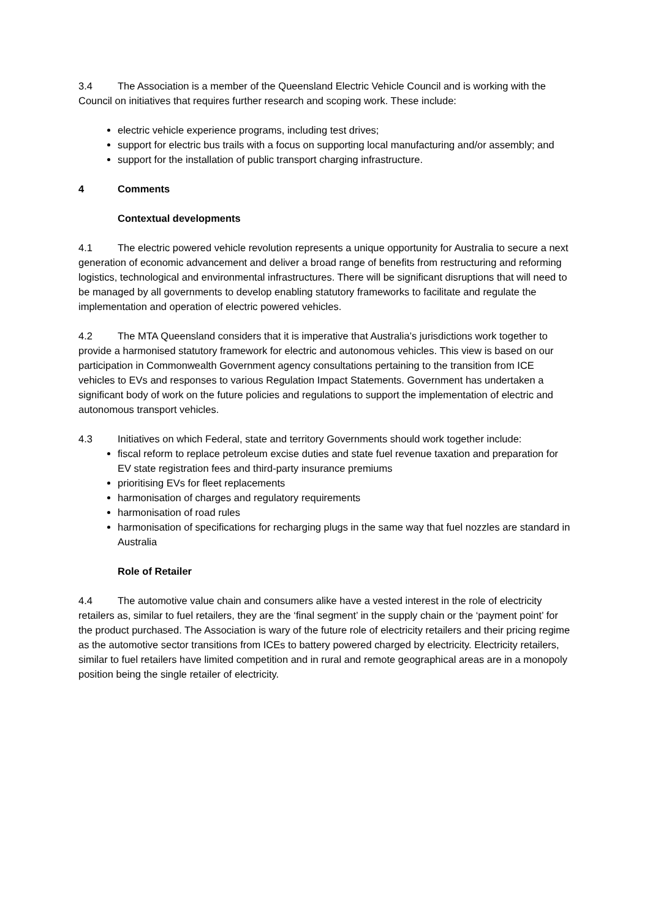3.4 The Association is a member of the Queensland Electric Vehicle Council and is working with the Council on initiatives that requires further research and scoping work. These include:
electric vehicle experience programs, including test drives;
support for electric bus trails with a focus on supporting local manufacturing and/or assembly; and
support for the installation of public transport charging infrastructure.
4 Comments
Contextual developments
4.1 The electric powered vehicle revolution represents a unique opportunity for Australia to secure a next generation of economic advancement and deliver a broad range of benefits from restructuring and reforming logistics, technological and environmental infrastructures. There will be significant disruptions that will need to be managed by all governments to develop enabling statutory frameworks to facilitate and regulate the implementation and operation of electric powered vehicles.
4.2 The MTA Queensland considers that it is imperative that Australia’s jurisdictions work together to provide a harmonised statutory framework for electric and autonomous vehicles. This view is based on our participation in Commonwealth Government agency consultations pertaining to the transition from ICE vehicles to EVs and responses to various Regulation Impact Statements. Government has undertaken a significant body of work on the future policies and regulations to support the implementation of electric and autonomous transport vehicles.
4.3 Initiatives on which Federal, state and territory Governments should work together include:
fiscal reform to replace petroleum excise duties and state fuel revenue taxation and preparation for EV state registration fees and third-party insurance premiums
prioritising EVs for fleet replacements
harmonisation of charges and regulatory requirements
harmonisation of road rules
harmonisation of specifications for recharging plugs in the same way that fuel nozzles are standard in Australia
Role of Retailer
4.4 The automotive value chain and consumers alike have a vested interest in the role of electricity retailers as, similar to fuel retailers, they are the ‘final segment’ in the supply chain or the ‘payment point’ for the product purchased. The Association is wary of the future role of electricity retailers and their pricing regime as the automotive sector transitions from ICEs to battery powered charged by electricity. Electricity retailers, similar to fuel retailers have limited competition and in rural and remote geographical areas are in a monopoly position being the single retailer of electricity.